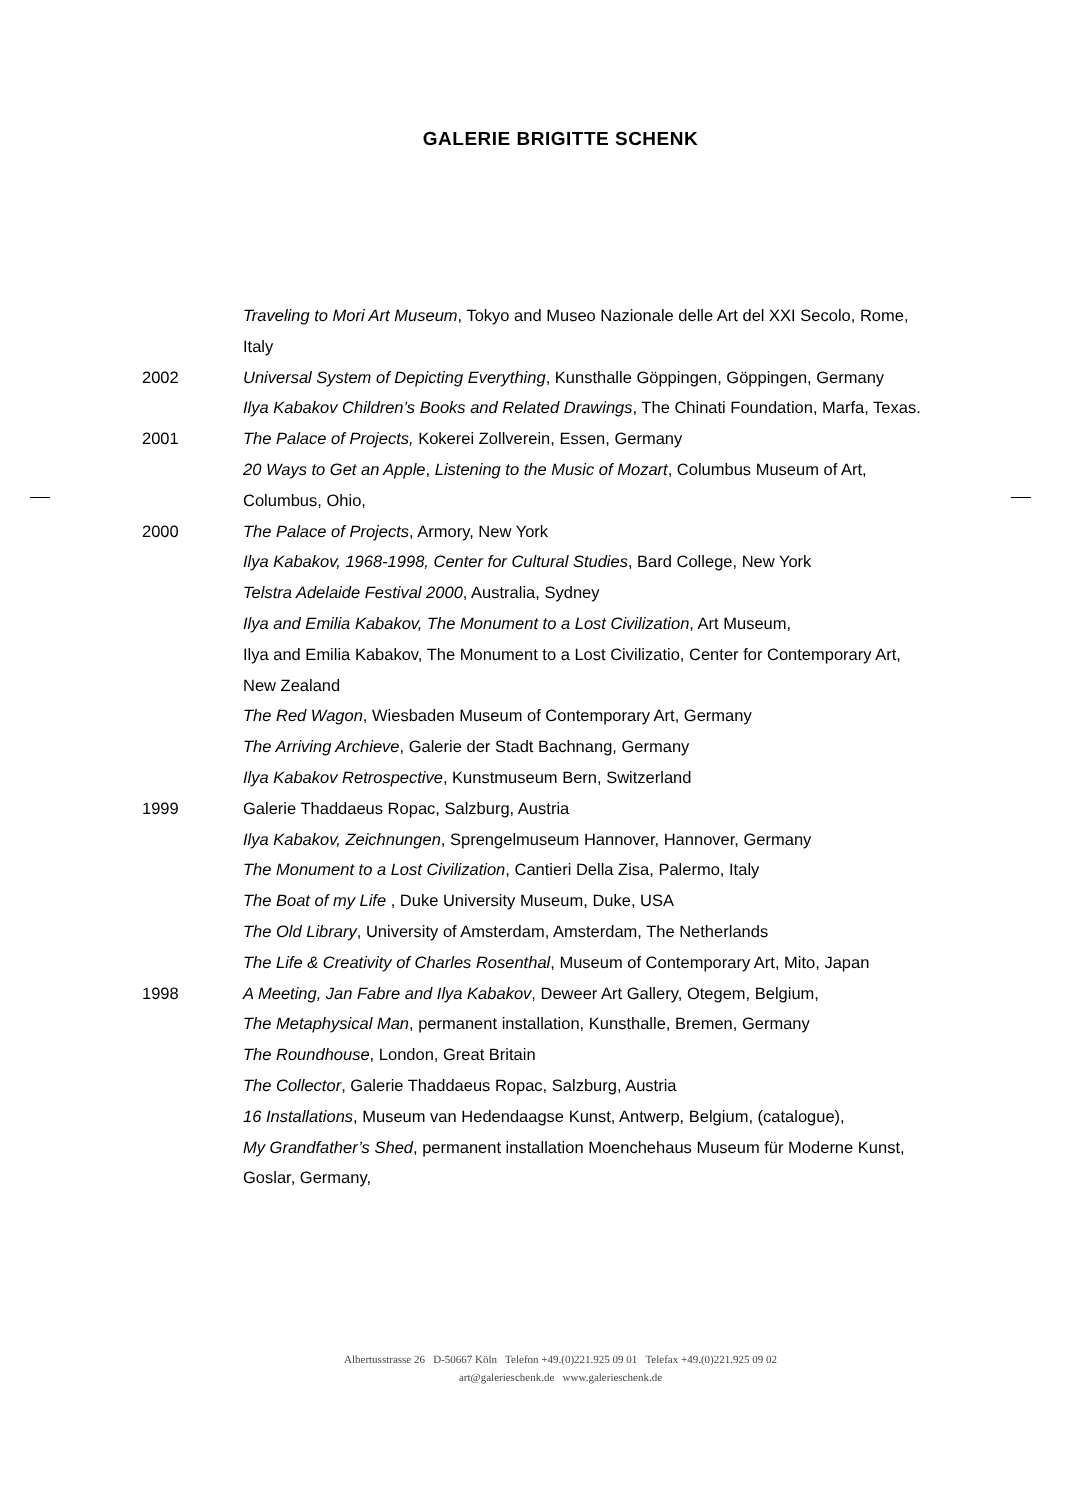GALERIE BRIGITTE SCHENK
Traveling to Mori Art Museum, Tokyo and Museo Nazionale delle Art del XXI Secolo, Rome, Italy
2002 Universal System of Depicting Everything, Kunsthalle Göppingen, Göppingen, Germany
Ilya Kabakov Children’s Books and Related Drawings, The Chinati Foundation, Marfa, Texas.
2001 The Palace of Projects, Kokerei Zollverein, Essen, Germany
20 Ways to Get an Apple, Listening to the Music of Mozart, Columbus Museum of Art, Columbus, Ohio,
2000 The Palace of Projects, Armory, New York
Ilya Kabakov, 1968-1998, Center for Cultural Studies, Bard College, New York
Telstra Adelaide Festival 2000, Australia, Sydney
Ilya and Emilia Kabakov, The Monument to a Lost Civilization, Art Museum,
Ilya and Emilia Kabakov, The Monument to a Lost Civilizatio, Center for Contemporary Art, New Zealand
The Red Wagon, Wiesbaden Museum of Contemporary Art, Germany
The Arriving Archieve, Galerie der Stadt Bachnang, Germany
Ilya Kabakov Retrospective, Kunstmuseum Bern, Switzerland
1999 Galerie Thaddaeus Ropac, Salzburg, Austria
Ilya Kabakov, Zeichnungen, Sprengelmuseum Hannover, Hannover, Germany
The Monument to a Lost Civilization, Cantieri Della Zisa, Palermo, Italy
The Boat of my Life , Duke University Museum, Duke, USA
The Old Library, University of Amsterdam, Amsterdam, The Netherlands
The Life & Creativity of Charles Rosenthal, Museum of Contemporary Art, Mito, Japan
1998 A Meeting, Jan Fabre and Ilya Kabakov, Deweer Art Gallery, Otegem, Belgium,
The Metaphysical Man, permanent installation, Kunsthalle, Bremen, Germany
The Roundhouse, London, Great Britain
The Collector, Galerie Thaddaeus Ropac, Salzburg, Austria
16 Installations, Museum van Hedendaagse Kunst, Antwerp, Belgium, (catalogue),
My Grandfather’s Shed, permanent installation Moenchehaus Museum für Moderne Kunst, Goslar, Germany,
Albertusstrasse 26 D-50667 Köln Telefon +49.(0)221.925 09 01 Telefax +49.(0)221.925 09 02
art@galerieschenk.de www.galerieschenk.de